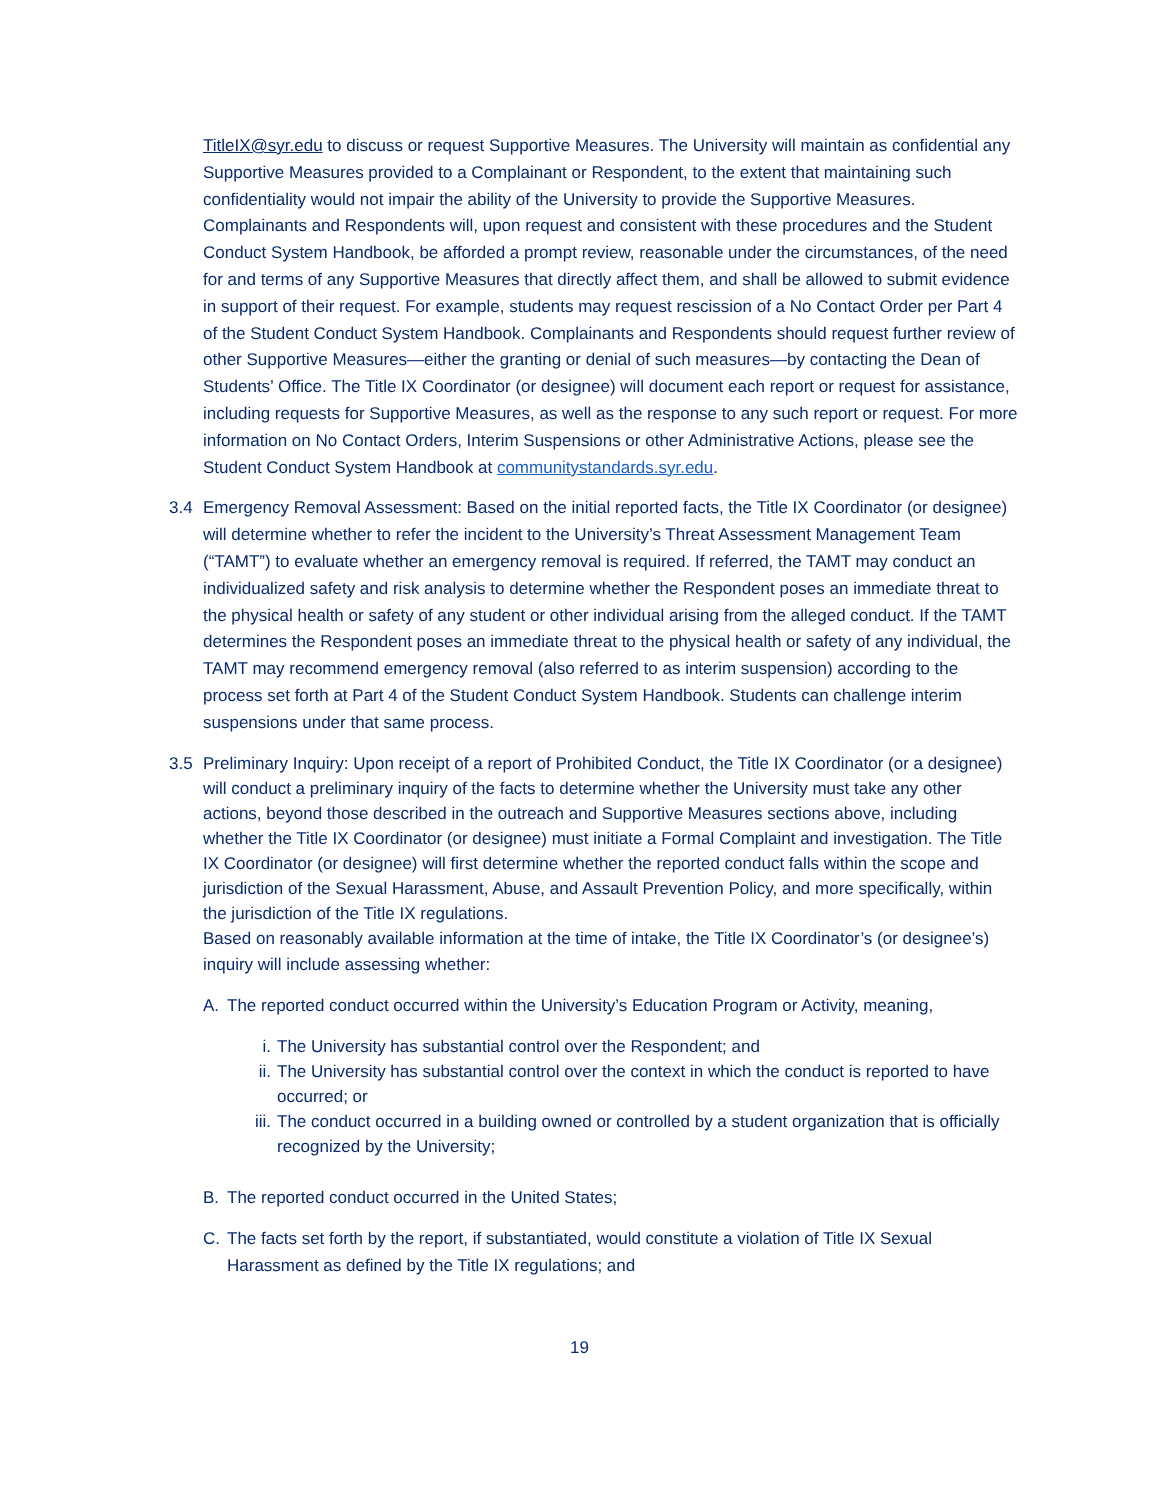TitleIX@syr.edu to discuss or request Supportive Measures. The University will maintain as confidential any Supportive Measures provided to a Complainant or Respondent, to the extent that maintaining such confidentiality would not impair the ability of the University to provide the Supportive Measures. Complainants and Respondents will, upon request and consistent with these procedures and the Student Conduct System Handbook, be afforded a prompt review, reasonable under the circumstances, of the need for and terms of any Supportive Measures that directly affect them, and shall be allowed to submit evidence in support of their request. For example, students may request rescission of a No Contact Order per Part 4 of the Student Conduct System Handbook. Complainants and Respondents should request further review of other Supportive Measures—either the granting or denial of such measures—by contacting the Dean of Students’ Office. The Title IX Coordinator (or designee) will document each report or request for assistance, including requests for Supportive Measures, as well as the response to any such report or request. For more information on No Contact Orders, Interim Suspensions or other Administrative Actions, please see the Student Conduct System Handbook at communitystandards.syr.edu.
3.4 Emergency Removal Assessment: Based on the initial reported facts, the Title IX Coordinator (or designee) will determine whether to refer the incident to the University’s Threat Assessment Management Team (“TAMT”) to evaluate whether an emergency removal is required. If referred, the TAMT may conduct an individualized safety and risk analysis to determine whether the Respondent poses an immediate threat to the physical health or safety of any student or other individual arising from the alleged conduct. If the TAMT determines the Respondent poses an immediate threat to the physical health or safety of any individual, the TAMT may recommend emergency removal (also referred to as interim suspension) according to the process set forth at Part 4 of the Student Conduct System Handbook. Students can challenge interim suspensions under that same process.
3.5 Preliminary Inquiry: Upon receipt of a report of Prohibited Conduct, the Title IX Coordinator (or a designee) will conduct a preliminary inquiry of the facts to determine whether the University must take any other actions, beyond those described in the outreach and Supportive Measures sections above, including whether the Title IX Coordinator (or designee) must initiate a Formal Complaint and investigation. The Title IX Coordinator (or designee) will first determine whether the reported conduct falls within the scope and jurisdiction of the Sexual Harassment, Abuse, and Assault Prevention Policy, and more specifically, within the jurisdiction of the Title IX regulations.
Based on reasonably available information at the time of intake, the Title IX Coordinator’s (or designee’s) inquiry will include assessing whether:
A. The reported conduct occurred within the University’s Education Program or Activity, meaning,
i. The University has substantial control over the Respondent; and
ii. The University has substantial control over the context in which the conduct is reported to have occurred; or
iii.
The conduct occurred in a building owned or controlled by a student organization that is officially recognized by the University;
B. The reported conduct occurred in the United States;
C. The facts set forth by the report, if substantiated, would constitute a violation of Title IX Sexual Harassment as defined by the Title IX regulations; and
19